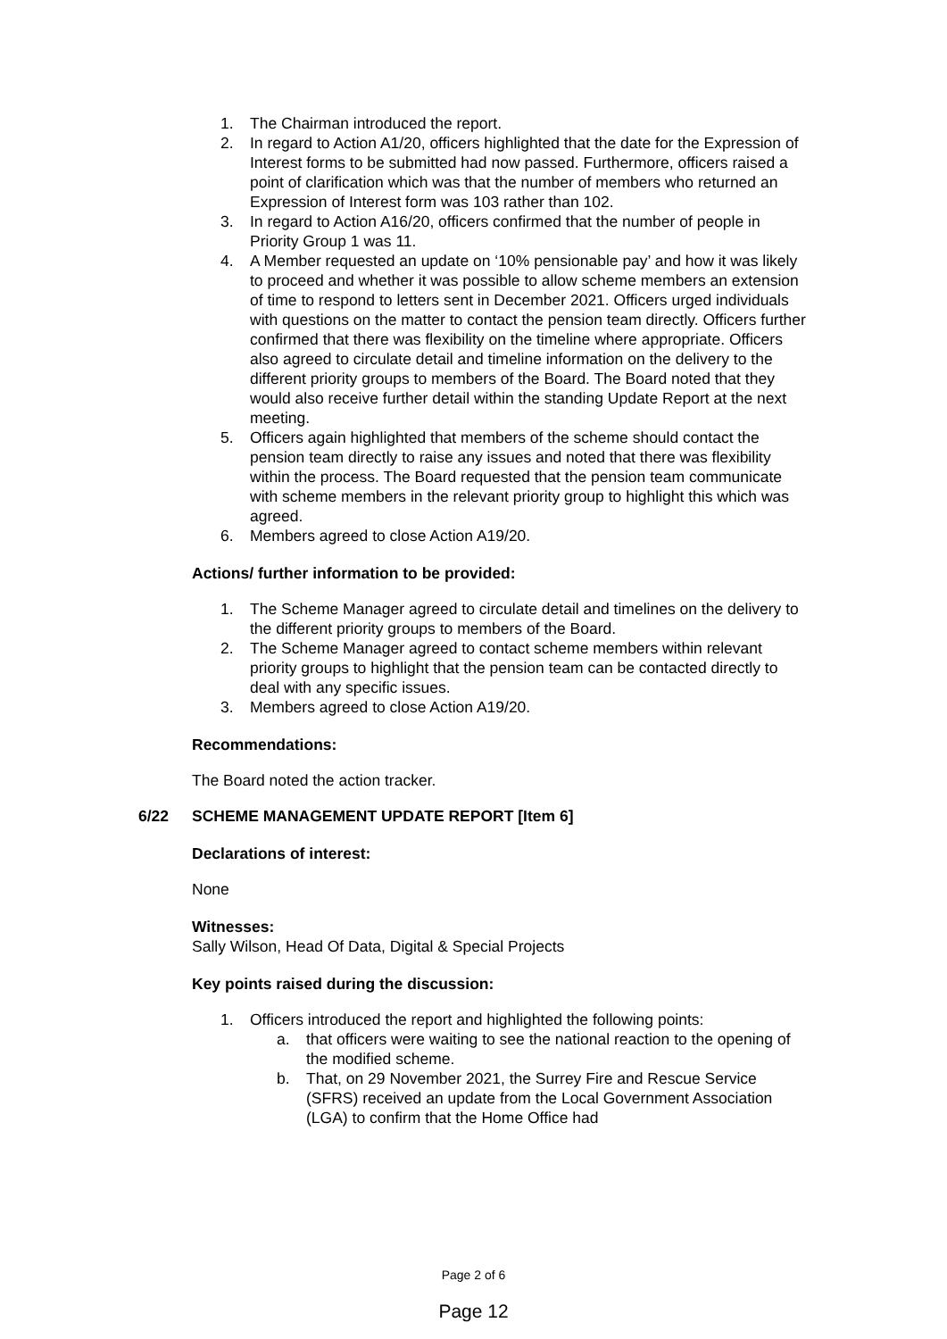1. The Chairman introduced the report.
2. In regard to Action A1/20, officers highlighted that the date for the Expression of Interest forms to be submitted had now passed. Furthermore, officers raised a point of clarification which was that the number of members who returned an Expression of Interest form was 103 rather than 102.
3. In regard to Action A16/20, officers confirmed that the number of people in Priority Group 1 was 11.
4. A Member requested an update on ‘10% pensionable pay’ and how it was likely to proceed and whether it was possible to allow scheme members an extension of time to respond to letters sent in December 2021. Officers urged individuals with questions on the matter to contact the pension team directly. Officers further confirmed that there was flexibility on the timeline where appropriate. Officers also agreed to circulate detail and timeline information on the delivery to the different priority groups to members of the Board. The Board noted that they would also receive further detail within the standing Update Report at the next meeting.
5. Officers again highlighted that members of the scheme should contact the pension team directly to raise any issues and noted that there was flexibility within the process. The Board requested that the pension team communicate with scheme members in the relevant priority group to highlight this which was agreed.
6. Members agreed to close Action A19/20.
Actions/ further information to be provided:
1. The Scheme Manager agreed to circulate detail and timelines on the delivery to the different priority groups to members of the Board.
2. The Scheme Manager agreed to contact scheme members within relevant priority groups to highlight that the pension team can be contacted directly to deal with any specific issues.
3. Members agreed to close Action A19/20.
Recommendations:
The Board noted the action tracker.
6/22 SCHEME MANAGEMENT UPDATE REPORT [Item 6]
Declarations of interest:
None
Witnesses:
Sally Wilson, Head Of Data, Digital & Special Projects
Key points raised during the discussion:
1. Officers introduced the report and highlighted the following points:
a. that officers were waiting to see the national reaction to the opening of the modified scheme.
b. That, on 29 November 2021, the Surrey Fire and Rescue Service (SFRS) received an update from the Local Government Association (LGA) to confirm that the Home Office had
Page 2 of 6
Page 12